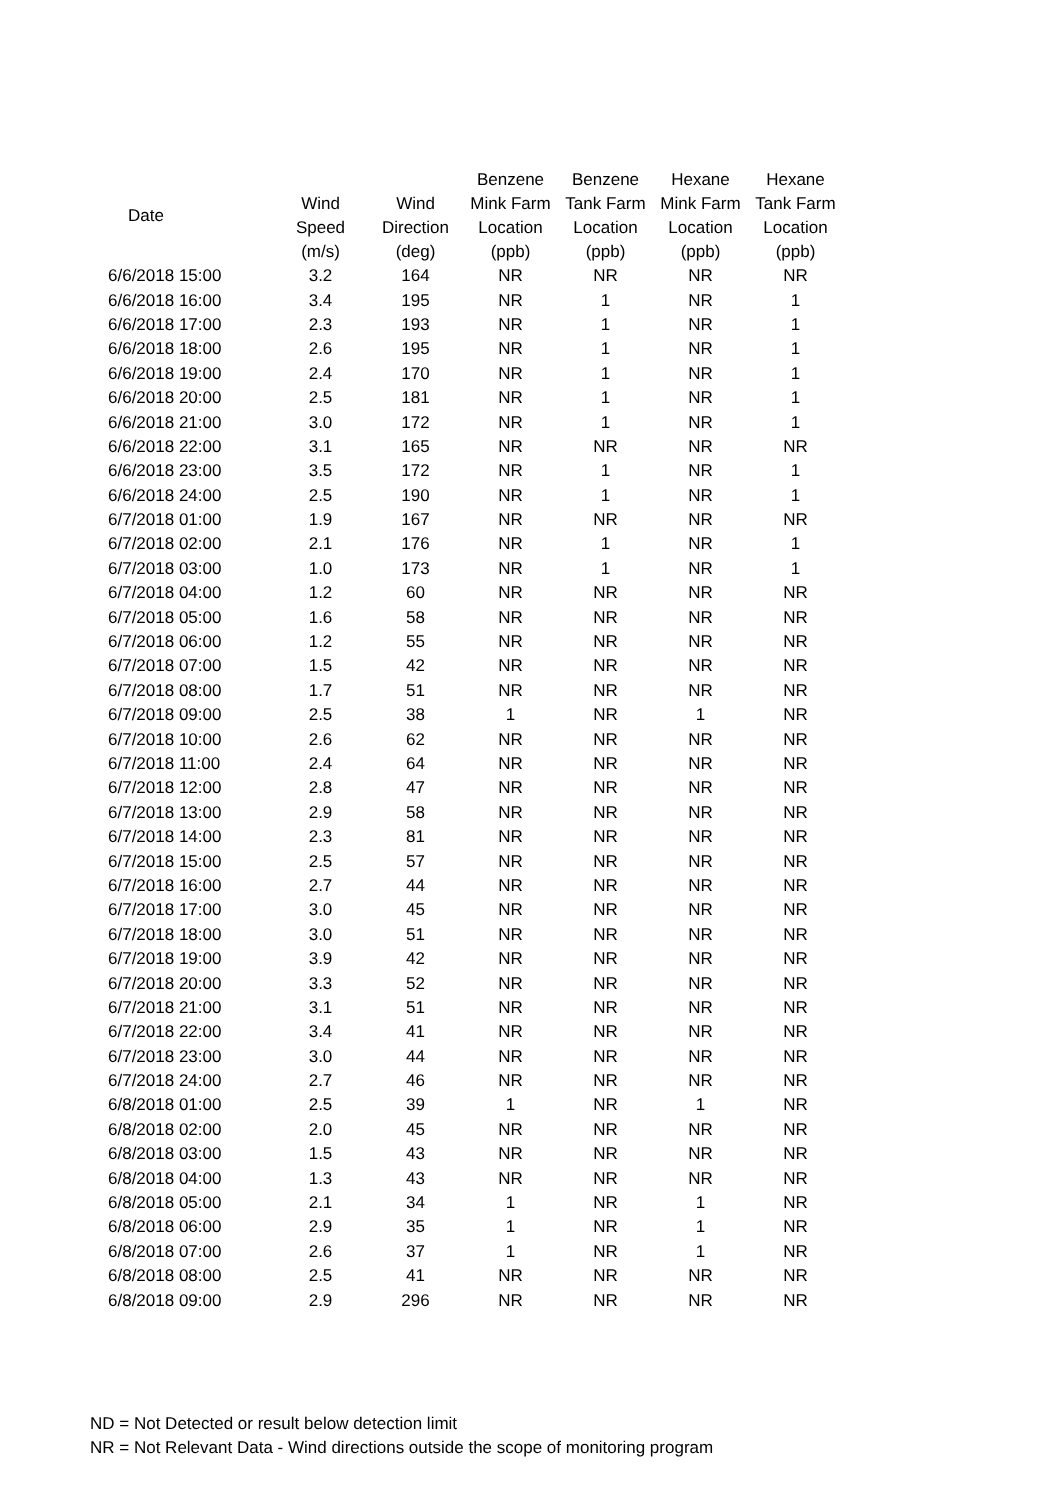| Date | Wind Speed (m/s) | Wind Direction (deg) | Benzene Mink Farm Location (ppb) | Benzene Tank Farm Location (ppb) | Hexane Mink Farm Location (ppb) | Hexane Tank Farm Location (ppb) |
| --- | --- | --- | --- | --- | --- | --- |
| 6/6/2018 15:00 | 3.2 | 164 | NR | NR | NR | NR |
| 6/6/2018 16:00 | 3.4 | 195 | NR | 1 | NR | 1 |
| 6/6/2018 17:00 | 2.3 | 193 | NR | 1 | NR | 1 |
| 6/6/2018 18:00 | 2.6 | 195 | NR | 1 | NR | 1 |
| 6/6/2018 19:00 | 2.4 | 170 | NR | 1 | NR | 1 |
| 6/6/2018 20:00 | 2.5 | 181 | NR | 1 | NR | 1 |
| 6/6/2018 21:00 | 3.0 | 172 | NR | 1 | NR | 1 |
| 6/6/2018 22:00 | 3.1 | 165 | NR | NR | NR | NR |
| 6/6/2018 23:00 | 3.5 | 172 | NR | 1 | NR | 1 |
| 6/6/2018 24:00 | 2.5 | 190 | NR | 1 | NR | 1 |
| 6/7/2018 01:00 | 1.9 | 167 | NR | NR | NR | NR |
| 6/7/2018 02:00 | 2.1 | 176 | NR | 1 | NR | 1 |
| 6/7/2018 03:00 | 1.0 | 173 | NR | 1 | NR | 1 |
| 6/7/2018 04:00 | 1.2 | 60 | NR | NR | NR | NR |
| 6/7/2018 05:00 | 1.6 | 58 | NR | NR | NR | NR |
| 6/7/2018 06:00 | 1.2 | 55 | NR | NR | NR | NR |
| 6/7/2018 07:00 | 1.5 | 42 | NR | NR | NR | NR |
| 6/7/2018 08:00 | 1.7 | 51 | NR | NR | NR | NR |
| 6/7/2018 09:00 | 2.5 | 38 | 1 | NR | 1 | NR |
| 6/7/2018 10:00 | 2.6 | 62 | NR | NR | NR | NR |
| 6/7/2018 11:00 | 2.4 | 64 | NR | NR | NR | NR |
| 6/7/2018 12:00 | 2.8 | 47 | NR | NR | NR | NR |
| 6/7/2018 13:00 | 2.9 | 58 | NR | NR | NR | NR |
| 6/7/2018 14:00 | 2.3 | 81 | NR | NR | NR | NR |
| 6/7/2018 15:00 | 2.5 | 57 | NR | NR | NR | NR |
| 6/7/2018 16:00 | 2.7 | 44 | NR | NR | NR | NR |
| 6/7/2018 17:00 | 3.0 | 45 | NR | NR | NR | NR |
| 6/7/2018 18:00 | 3.0 | 51 | NR | NR | NR | NR |
| 6/7/2018 19:00 | 3.9 | 42 | NR | NR | NR | NR |
| 6/7/2018 20:00 | 3.3 | 52 | NR | NR | NR | NR |
| 6/7/2018 21:00 | 3.1 | 51 | NR | NR | NR | NR |
| 6/7/2018 22:00 | 3.4 | 41 | NR | NR | NR | NR |
| 6/7/2018 23:00 | 3.0 | 44 | NR | NR | NR | NR |
| 6/7/2018 24:00 | 2.7 | 46 | NR | NR | NR | NR |
| 6/8/2018 01:00 | 2.5 | 39 | 1 | NR | 1 | NR |
| 6/8/2018 02:00 | 2.0 | 45 | NR | NR | NR | NR |
| 6/8/2018 03:00 | 1.5 | 43 | NR | NR | NR | NR |
| 6/8/2018 04:00 | 1.3 | 43 | NR | NR | NR | NR |
| 6/8/2018 05:00 | 2.1 | 34 | 1 | NR | 1 | NR |
| 6/8/2018 06:00 | 2.9 | 35 | 1 | NR | 1 | NR |
| 6/8/2018 07:00 | 2.6 | 37 | 1 | NR | 1 | NR |
| 6/8/2018 08:00 | 2.5 | 41 | NR | NR | NR | NR |
| 6/8/2018 09:00 | 2.9 | 296 | NR | NR | NR | NR |
ND = Not Detected or result below detection limit
NR = Not Relevant Data - Wind directions outside the scope of monitoring program